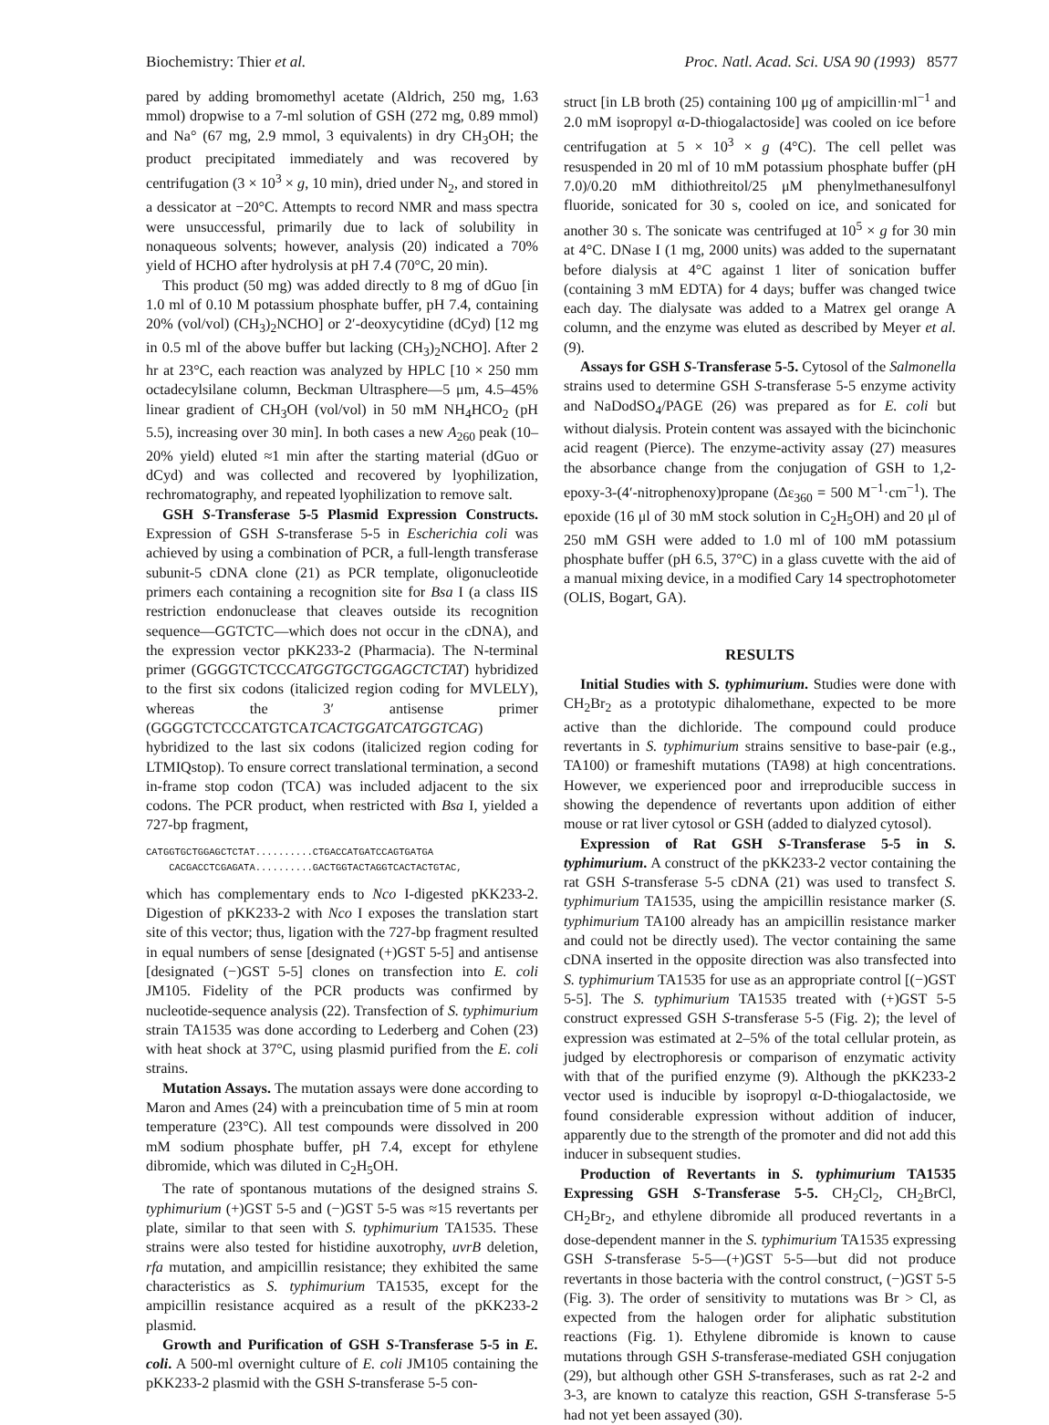Biochemistry: Thier et al. Proc. Natl. Acad. Sci. USA 90 (1993) 8577
pared by adding bromomethyl acetate (Aldrich, 250 mg, 1.63 mmol) dropwise to a 7-ml solution of GSH (272 mg, 0.89 mmol) and Na° (67 mg, 2.9 mmol, 3 equivalents) in dry CH<sub>3</sub>OH; the product precipitated immediately and was recovered by centrifugation (3 × 10<sup>3</sup> × g, 10 min), dried under N<sub>2</sub>, and stored in a dessicator at −20°C. Attempts to record NMR and mass spectra were unsuccessful, primarily due to lack of solubility in nonaqueous solvents; however, analysis (20) indicated a 70% yield of HCHO after hydrolysis at pH 7.4 (70°C, 20 min).
This product (50 mg) was added directly to 8 mg of dGuo [in 1.0 ml of 0.10 M potassium phosphate buffer, pH 7.4, containing 20% (vol/vol) (CH<sub>3</sub>)<sub>2</sub>NCHO] or 2′-deoxycytidine (dCyd) [12 mg in 0.5 ml of the above buffer but lacking (CH<sub>3</sub>)<sub>2</sub>NCHO]. After 2 hr at 23°C, each reaction was analyzed by HPLC [10 × 250 mm octadecylsilane column, Beckman Ultrasphere—5 μm, 4.5–45% linear gradient of CH<sub>3</sub>OH (vol/vol) in 50 mM NH<sub>4</sub>HCO<sub>2</sub> (pH 5.5), increasing over 30 min]. In both cases a new A<sub>260</sub> peak (10–20% yield) eluted ≈1 min after the starting material (dGuo or dCyd) and was collected and recovered by lyophilization, rechromatography, and repeated lyophilization to remove salt.
GSH S-Transferase 5-5 Plasmid Expression Constructs. Expression of GSH S-transferase 5-5 in Escherichia coli was achieved by using a combination of PCR, a full-length transferase subunit-5 cDNA clone (21) as PCR template, oligonucleotide primers each containing a recognition site for Bsa I (a class IIS restriction endonuclease that cleaves outside its recognition sequence—GGTCTC—which does not occur in the cDNA), and the expression vector pKK233-2 (Pharmacia). The N-terminal primer (GGGGTCTCCCATGGTGCTGGAGCTCTAT) hybridized to the first six codons (italicized region coding for MVLELY), whereas the 3′ antisense primer (GGGGTCTCCCATGTCATCACTGGATCATGGTCAG) hybridized to the last six codons (italicized region coding for LTMIQstop). To ensure correct translational termination, a second in-frame stop codon (TCA) was included adjacent to the six codons. The PCR product, when restricted with Bsa I, yielded a 727-bp fragment,
CATGGTGCTGGAGCTCTAT..........CTGACCATGATCCAGTGATGA CACGACCTCGAGATA..........GACTGGTACTAGGTCACTACTGTAC,
which has complementary ends to Nco I-digested pKK233-2. Digestion of pKK233-2 with Nco I exposes the translation start site of this vector; thus, ligation with the 727-bp fragment resulted in equal numbers of sense [designated (+)GST 5-5] and antisense [designated (−)GST 5-5] clones on transfection into E. coli JM105. Fidelity of the PCR products was confirmed by nucleotide-sequence analysis (22). Transfection of S. typhimurium strain TA1535 was done according to Lederberg and Cohen (23) with heat shock at 37°C, using plasmid purified from the E. coli strains.
Mutation Assays. The mutation assays were done according to Maron and Ames (24) with a preincubation time of 5 min at room temperature (23°C). All test compounds were dissolved in 200 mM sodium phosphate buffer, pH 7.4, except for ethylene dibromide, which was diluted in C<sub>2</sub>H<sub>5</sub>OH.
The rate of spontanous mutations of the designed strains S. typhimurium (+)GST 5-5 and (−)GST 5-5 was ≈15 revertants per plate, similar to that seen with S. typhimurium TA1535. These strains were also tested for histidine auxotrophy, uvrB deletion, rfa mutation, and ampicillin resistance; they exhibited the same characteristics as S. typhimurium TA1535, except for the ampicillin resistance acquired as a result of the pKK233-2 plasmid.
Growth and Purification of GSH S-Transferase 5-5 in E. coli. A 500-ml overnight culture of E. coli JM105 containing the pKK233-2 plasmid with the GSH S-transferase 5-5 con-
struct [in LB broth (25) containing 100 μg of ampicillin·ml<sup>−1</sup> and 2.0 mM isopropyl α-D-thiogalactoside] was cooled on ice before centrifugation at 5 × 10<sup>3</sup> × g (4°C). The cell pellet was resuspended in 20 ml of 10 mM potassium phosphate buffer (pH 7.0)/0.20 mM dithiothreitol/25 μM phenylmethanesulfonyl fluoride, sonicated for 30 s, cooled on ice, and sonicated for another 30 s. The sonicate was centrifuged at 10<sup>5</sup> × g for 30 min at 4°C. DNase I (1 mg, 2000 units) was added to the supernatant before dialysis at 4°C against 1 liter of sonication buffer (containing 3 mM EDTA) for 4 days; buffer was changed twice each day. The dialysate was added to a Matrex gel orange A column, and the enzyme was eluted as described by Meyer et al. (9).
Assays for GSH S-Transferase 5-5. Cytosol of the Salmonella strains used to determine GSH S-transferase 5-5 enzyme activity and NaDodSO<sub>4</sub>/PAGE (26) was prepared as for E. coli but without dialysis. Protein content was assayed with the bicinchonic acid reagent (Pierce). The enzyme-activity assay (27) measures the absorbance change from the conjugation of GSH to 1,2-epoxy-3-(4′-nitrophenoxy)propane (Δε<sub>360</sub> = 500 M<sup>−1</sup>·cm<sup>−1</sup>). The epoxide (16 μl of 30 mM stock solution in C<sub>2</sub>H<sub>5</sub>OH) and 20 μl of 250 mM GSH were added to 1.0 ml of 100 mM potassium phosphate buffer (pH 6.5, 37°C) in a glass cuvette with the aid of a manual mixing device, in a modified Cary 14 spectrophotometer (OLIS, Bogart, GA).
RESULTS
Initial Studies with S. typhimurium. Studies were done with CH<sub>2</sub>Br<sub>2</sub> as a prototypic dihalomethane, expected to be more active than the dichloride. The compound could produce revertants in S. typhimurium strains sensitive to base-pair (e.g., TA100) or frameshift mutations (TA98) at high concentrations. However, we experienced poor and irreproducible success in showing the dependence of revertants upon addition of either mouse or rat liver cytosol or GSH (added to dialyzed cytosol).
Expression of Rat GSH S-Transferase 5-5 in S. typhimurium. A construct of the pKK233-2 vector containing the rat GSH S-transferase 5-5 cDNA (21) was used to transfect S. typhimurium TA1535, using the ampicillin resistance marker (S. typhimurium TA100 already has an ampicillin resistance marker and could not be directly used). The vector containing the same cDNA inserted in the opposite direction was also transfected into S. typhimurium TA1535 for use as an appropriate control [(−)GST 5-5]. The S. typhimurium TA1535 treated with (+)GST 5-5 construct expressed GSH S-transferase 5-5 (Fig. 2); the level of expression was estimated at 2–5% of the total cellular protein, as judged by electrophoresis or comparison of enzymatic activity with that of the purified enzyme (9). Although the pKK233-2 vector used is inducible by isopropyl α-D-thiogalactoside, we found considerable expression without addition of inducer, apparently due to the strength of the promoter and did not add this inducer in subsequent studies.
Production of Revertants in S. typhimurium TA1535 Expressing GSH S-Transferase 5-5. CH<sub>2</sub>Cl<sub>2</sub>, CH<sub>2</sub>BrCl, CH<sub>2</sub>Br<sub>2</sub>, and ethylene dibromide all produced revertants in a dose-dependent manner in the S. typhimurium TA1535 expressing GSH S-transferase 5-5—(+)GST 5-5—but did not produce revertants in those bacteria with the control construct, (−)GST 5-5 (Fig. 3). The order of sensitivity to mutations was Br > Cl, as expected from the halogen order for aliphatic substitution reactions (Fig. 1). Ethylene dibromide is known to cause mutations through GSH S-transferase-mediated GSH conjugation (29), but although other GSH S-transferases, such as rat 2-2 and 3-3, are known to catalyze this reaction, GSH S-transferase 5-5 had not yet been assayed (30).